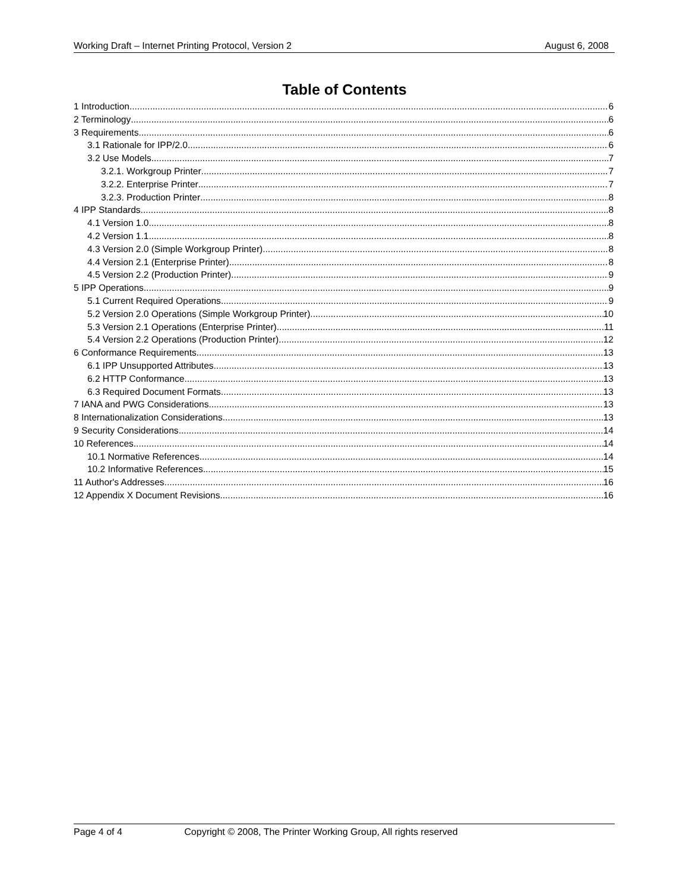Working Draft – Internet Printing Protocol, Version 2 August 6, 2008
Table of Contents
1 Introduction 6
2 Terminology 6
3 Requirements 6
3.1 Rationale for IPP/2.0 6
3.2 Use Models 7
3.2.1. Workgroup Printer 7
3.2.2. Enterprise Printer 7
3.2.3. Production Printer 8
4 IPP Standards 8
4.1 Version 1.0 8
4.2 Version 1.1 8
4.3 Version 2.0 (Simple Workgroup Printer) 8
4.4 Version 2.1 (Enterprise Printer) 8
4.5 Version 2.2 (Production Printer) 9
5 IPP Operations 9
5.1 Current Required Operations 9
5.2 Version 2.0 Operations (Simple Workgroup Printer) 10
5.3 Version 2.1 Operations (Enterprise Printer) 11
5.4 Version 2.2 Operations (Production Printer) 12
6 Conformance Requirements 13
6.1 IPP Unsupported Attributes 13
6.2 HTTP Conformance 13
6.3 Required Document Formats 13
7 IANA and PWG Considerations 13
8 Internationalization Considerations 13
9 Security Considerations 14
10 References 14
10.1 Normative References 14
10.2 Informative References 15
11 Author's Addresses 16
12 Appendix X Document Revisions 16
Page 4 of 4 Copyright © 2008, The Printer Working Group, All rights reserved